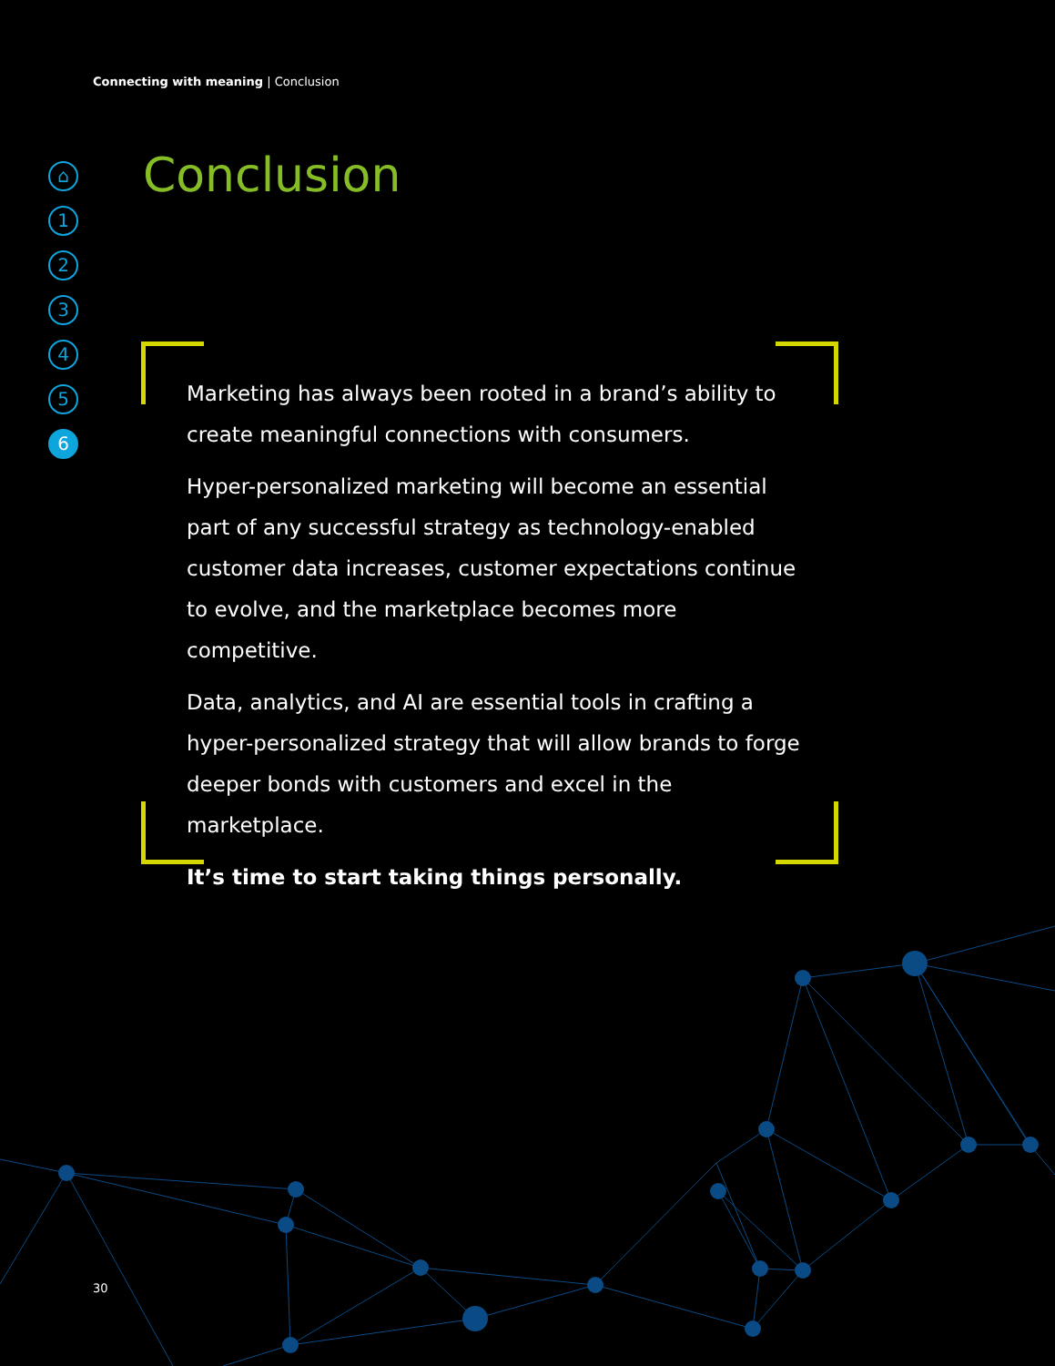Connecting with meaning | Conclusion
⌂
1
2
3
4
5
6
Conclusion
Marketing has always been rooted in a brand’s ability to create meaningful connections with consumers.
Hyper-personalized marketing will become an essential part of any successful strategy as technology-enabled customer data increases, customer expectations continue to evolve, and the marketplace becomes more competitive.
Data, analytics, and AI are essential tools in crafting a hyper-personalized strategy that will allow brands to forge deeper bonds with customers and excel in the marketplace.
It’s time to start taking things personally.
30